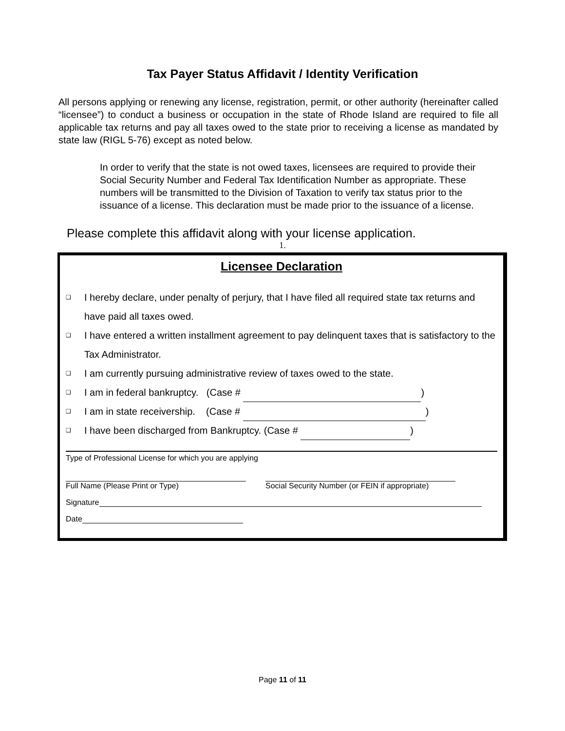Tax Payer Status Affidavit / Identity Verification
All persons applying or renewing any license, registration, permit, or other authority (hereinafter called “licensee”) to conduct a business or occupation in the state of Rhode Island are required to file all applicable tax returns and pay all taxes owed to the state prior to receiving a license as mandated by state law (RIGL 5-76) except as noted below.
In order to verify that the state is not owed taxes, licensees are required to provide their Social Security Number and Federal Tax Identification Number as appropriate. These numbers will be transmitted to the Division of Taxation to verify tax status prior to the issuance of a license. This declaration must be made prior to the issuance of a license.
Please complete this affidavit along with your license application.
1.
Licensee Declaration
❑ I hereby declare, under penalty of perjury, that I have filed all required state tax returns and have paid all taxes owed.
❑ I have entered a written installment agreement to pay delinquent taxes that is satisfactory to the Tax Administrator.
❑ I am currently pursuing administrative review of taxes owed to the state.
❑ I am in federal bankruptcy. (Case # )
❑ I am in state receivership. (Case # )
❑ I have been discharged from Bankruptcy. (Case # )
Type of Professional License for which you are applying
Full Name (Please Print or Type) Social Security Number (or FEIN if appropriate)
Signature
Date
Page 11 of 11